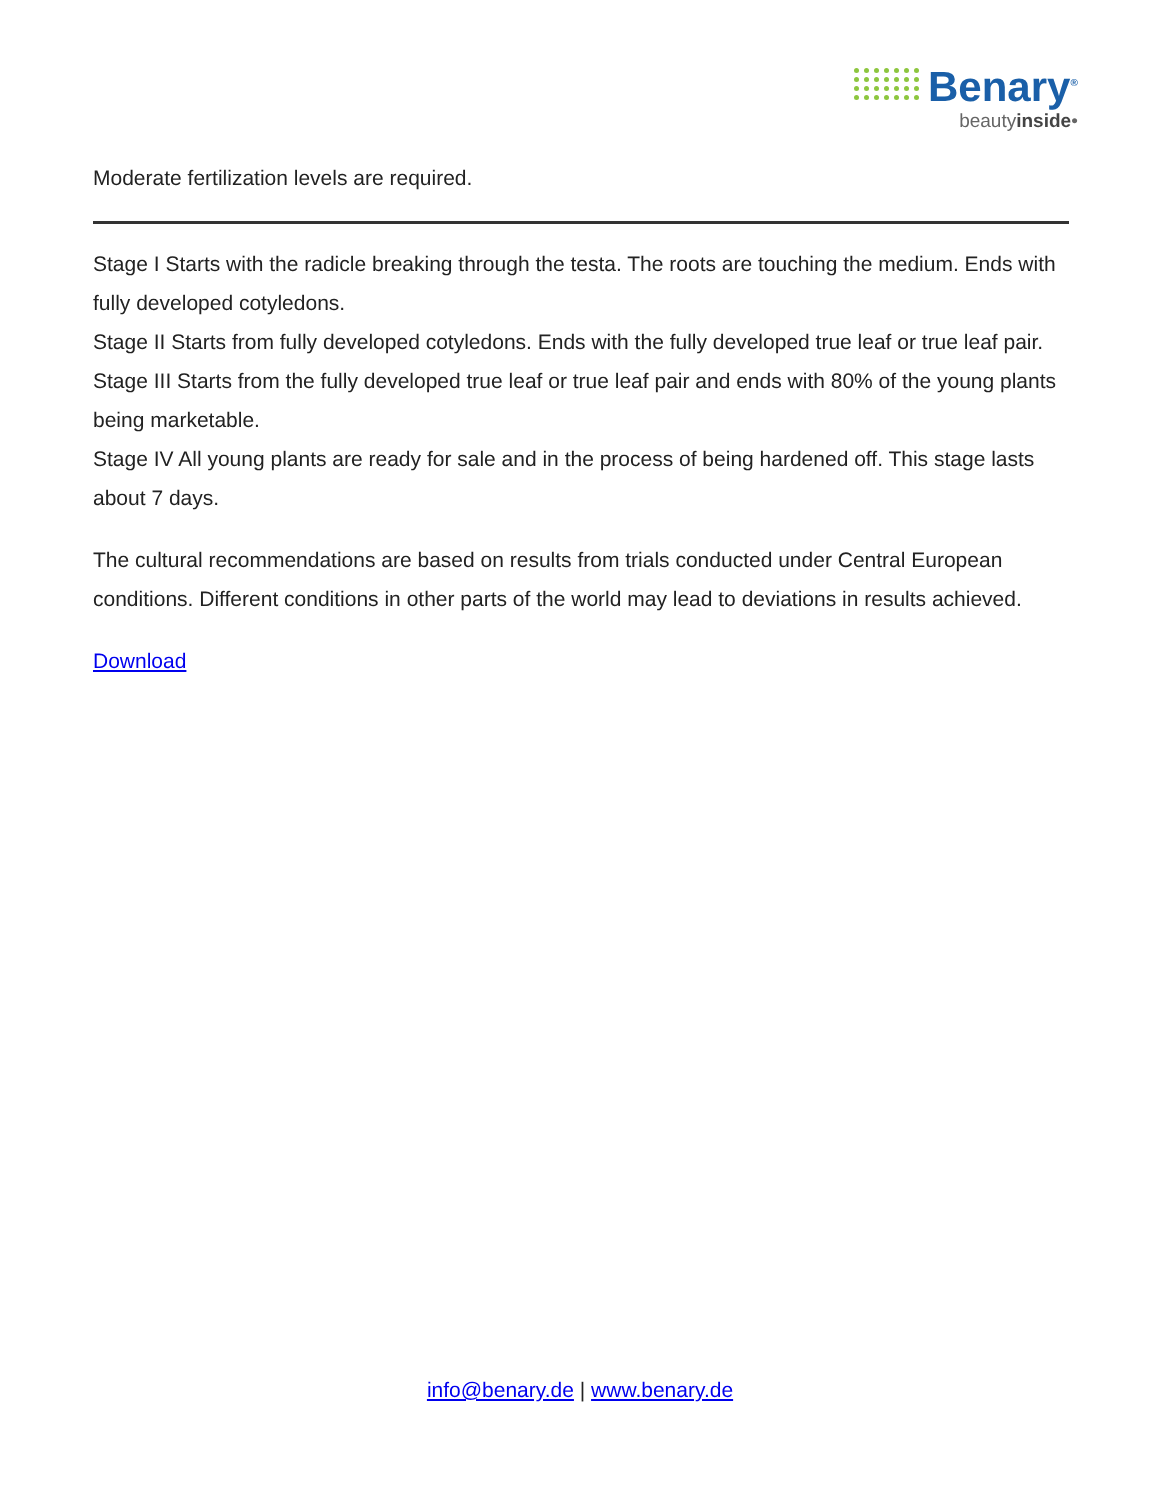Benary<sup>®</sup>
beautyinside•
Moderate fertilization levels are required.
Stage I Starts with the radicle breaking through the testa. The roots are touching the medium. Ends with fully developed cotyledons.
Stage II Starts from fully developed cotyledons. Ends with the fully developed true leaf or true leaf pair.
Stage III Starts from the fully developed true leaf or true leaf pair and ends with 80% of the young plants being marketable.
Stage IV All young plants are ready for sale and in the process of being hardened off. This stage lasts about 7 days.
The cultural recommendations are based on results from trials conducted under Central European conditions. Different conditions in other parts of the world may lead to deviations in results achieved.
Download
info@benary.de | www.benary.de